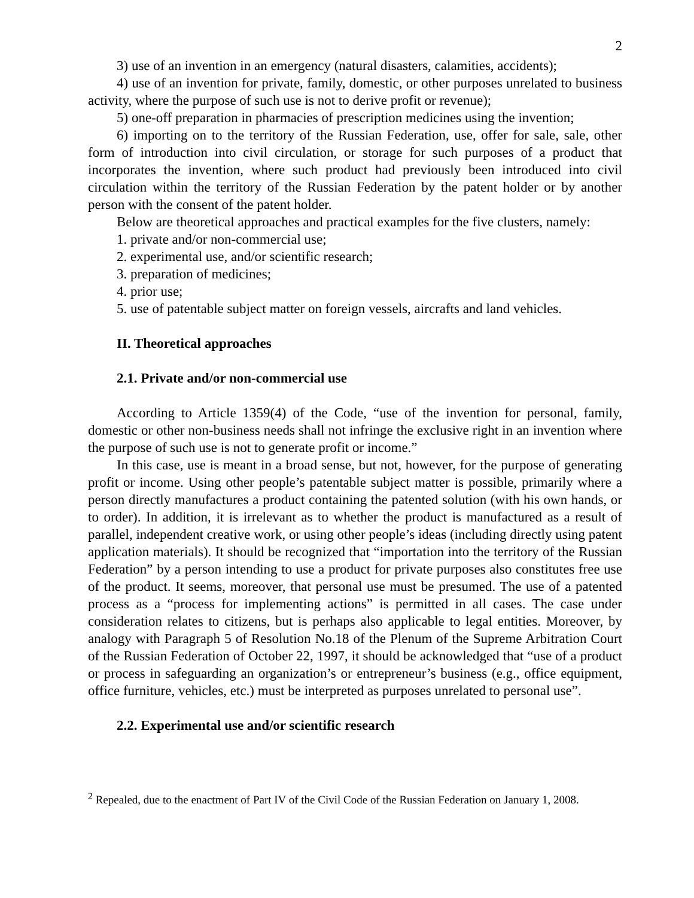2
3) use of an invention in an emergency (natural disasters, calamities, accidents);
4) use of an invention for private, family, domestic, or other purposes unrelated to business activity, where the purpose of such use is not to derive profit or revenue);
5) one-off preparation in pharmacies of prescription medicines using the invention;
6) importing on to the territory of the Russian Federation, use, offer for sale, sale, other form of introduction into civil circulation, or storage for such purposes of a product that incorporates the invention, where such product had previously been introduced into civil circulation within the territory of the Russian Federation by the patent holder or by another person with the consent of the patent holder.
Below are theoretical approaches and practical examples for the five clusters, namely:
1. private and/or non-commercial use;
2. experimental use, and/or scientific research;
3. preparation of medicines;
4. prior use;
5. use of patentable subject matter on foreign vessels, aircrafts and land vehicles.
II. Theoretical approaches
2.1. Private and/or non-commercial use
According to Article 1359(4) of the Code, “use of the invention for personal, family, domestic or other non-business needs shall not infringe the exclusive right in an invention where the purpose of such use is not to generate profit or income.”
In this case, use is meant in a broad sense, but not, however, for the purpose of generating profit or income. Using other people’s patentable subject matter is possible, primarily where a person directly manufactures a product containing the patented solution (with his own hands, or to order). In addition, it is irrelevant as to whether the product is manufactured as a result of parallel, independent creative work, or using other people’s ideas (including directly using patent application materials). It should be recognized that “importation into the territory of the Russian Federation” by a person intending to use a product for private purposes also constitutes free use of the product. It seems, moreover, that personal use must be presumed. The use of a patented process as a “process for implementing actions” is permitted in all cases. The case under consideration relates to citizens, but is perhaps also applicable to legal entities. Moreover, by analogy with Paragraph 5 of Resolution No.18 of the Plenum of the Supreme Arbitration Court of the Russian Federation of October 22, 1997, it should be acknowledged that “use of a product or process in safeguarding an organization’s or entrepreneur’s business (e.g., office equipment, office furniture, vehicles, etc.) must be interpreted as purposes unrelated to personal use”.
2.2. Experimental use and/or scientific research
<sup>2</sup> Repealed, due to the enactment of Part IV of the Civil Code of the Russian Federation on January 1, 2008.